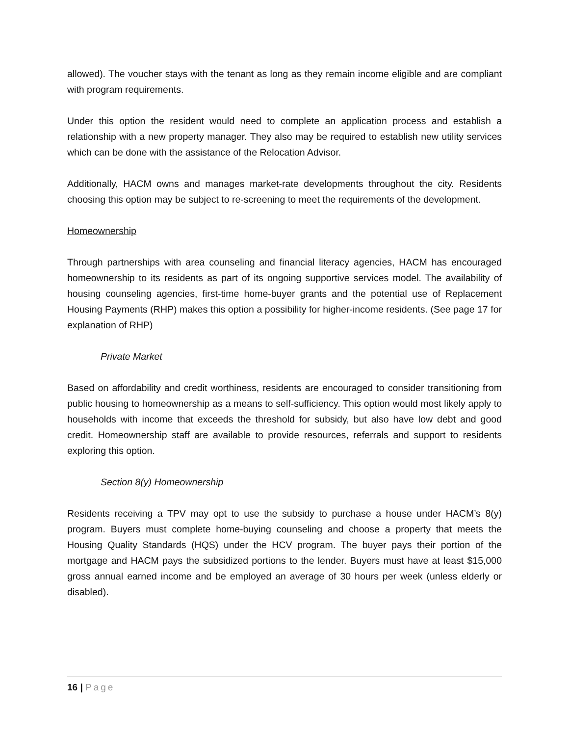allowed). The voucher stays with the tenant as long as they remain income eligible and are compliant with program requirements.
Under this option the resident would need to complete an application process and establish a relationship with a new property manager. They also may be required to establish new utility services which can be done with the assistance of the Relocation Advisor.
Additionally, HACM owns and manages market-rate developments throughout the city. Residents choosing this option may be subject to re-screening to meet the requirements of the development.
Homeownership
Through partnerships with area counseling and financial literacy agencies, HACM has encouraged homeownership to its residents as part of its ongoing supportive services model. The availability of housing counseling agencies, first-time home-buyer grants and the potential use of Replacement Housing Payments (RHP) makes this option a possibility for higher-income residents. (See page 17 for explanation of RHP)
Private Market
Based on affordability and credit worthiness, residents are encouraged to consider transitioning from public housing to homeownership as a means to self-sufficiency. This option would most likely apply to households with income that exceeds the threshold for subsidy, but also have low debt and good credit. Homeownership staff are available to provide resources, referrals and support to residents exploring this option.
Section 8(y) Homeownership
Residents receiving a TPV may opt to use the subsidy to purchase a house under HACM’s 8(y) program. Buyers must complete home-buying counseling and choose a property that meets the Housing Quality Standards (HQS) under the HCV program. The buyer pays their portion of the mortgage and HACM pays the subsidized portions to the lender. Buyers must have at least $15,000 gross annual earned income and be employed an average of 30 hours per week (unless elderly or disabled).
16 | Page